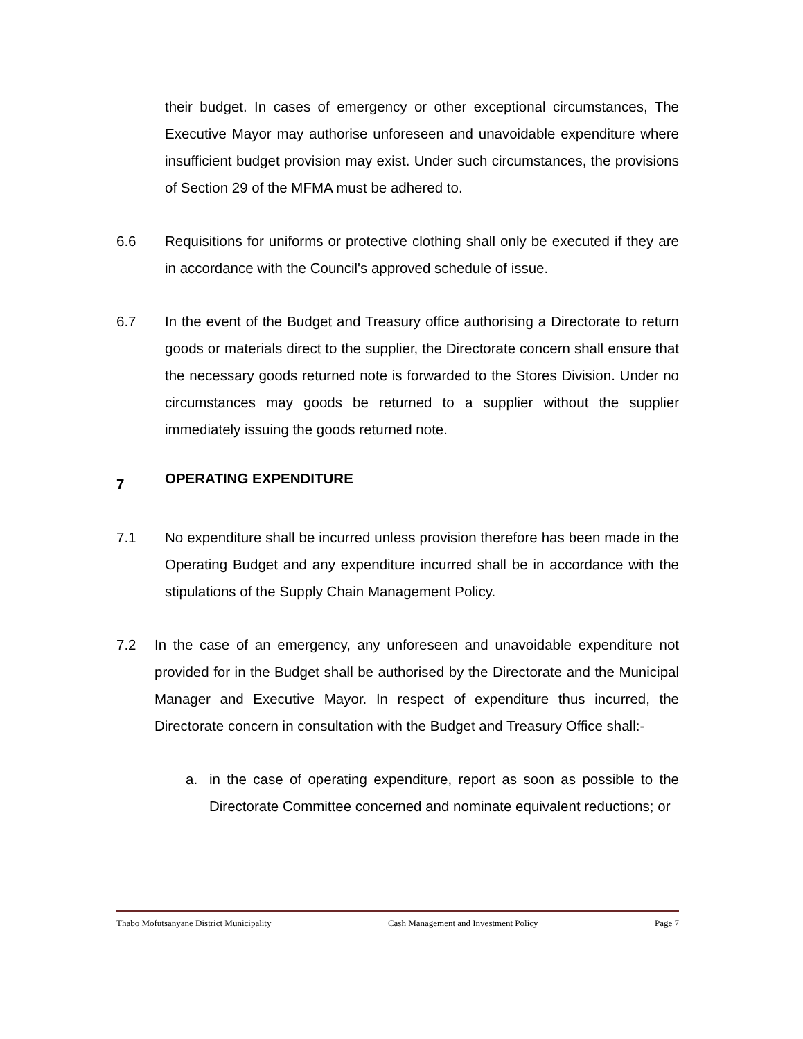their budget. In cases of emergency or other exceptional circumstances, The Executive Mayor may authorise unforeseen and unavoidable expenditure where insufficient budget provision may exist. Under such circumstances, the provisions of Section 29 of the MFMA must be adhered to.
6.6 Requisitions for uniforms or protective clothing shall only be executed if they are in accordance with the Council's approved schedule of issue.
6.7 In the event of the Budget and Treasury office authorising a Directorate to return goods or materials direct to the supplier, the Directorate concern shall ensure that the necessary goods returned note is forwarded to the Stores Division. Under no circumstances may goods be returned to a supplier without the supplier immediately issuing the goods returned note.
7 OPERATING EXPENDITURE
7.1 No expenditure shall be incurred unless provision therefore has been made in the Operating Budget and any expenditure incurred shall be in accordance with the stipulations of the Supply Chain Management Policy.
7.2 In the case of an emergency, any unforeseen and unavoidable expenditure not provided for in the Budget shall be authorised by the Directorate and the Municipal Manager and Executive Mayor. In respect of expenditure thus incurred, the Directorate concern in consultation with the Budget and Treasury Office shall:-
a. in the case of operating expenditure, report as soon as possible to the Directorate Committee concerned and nominate equivalent reductions; or
Thabo Mofutsanyane District Municipality Cash Management and Investment Policy Page 7